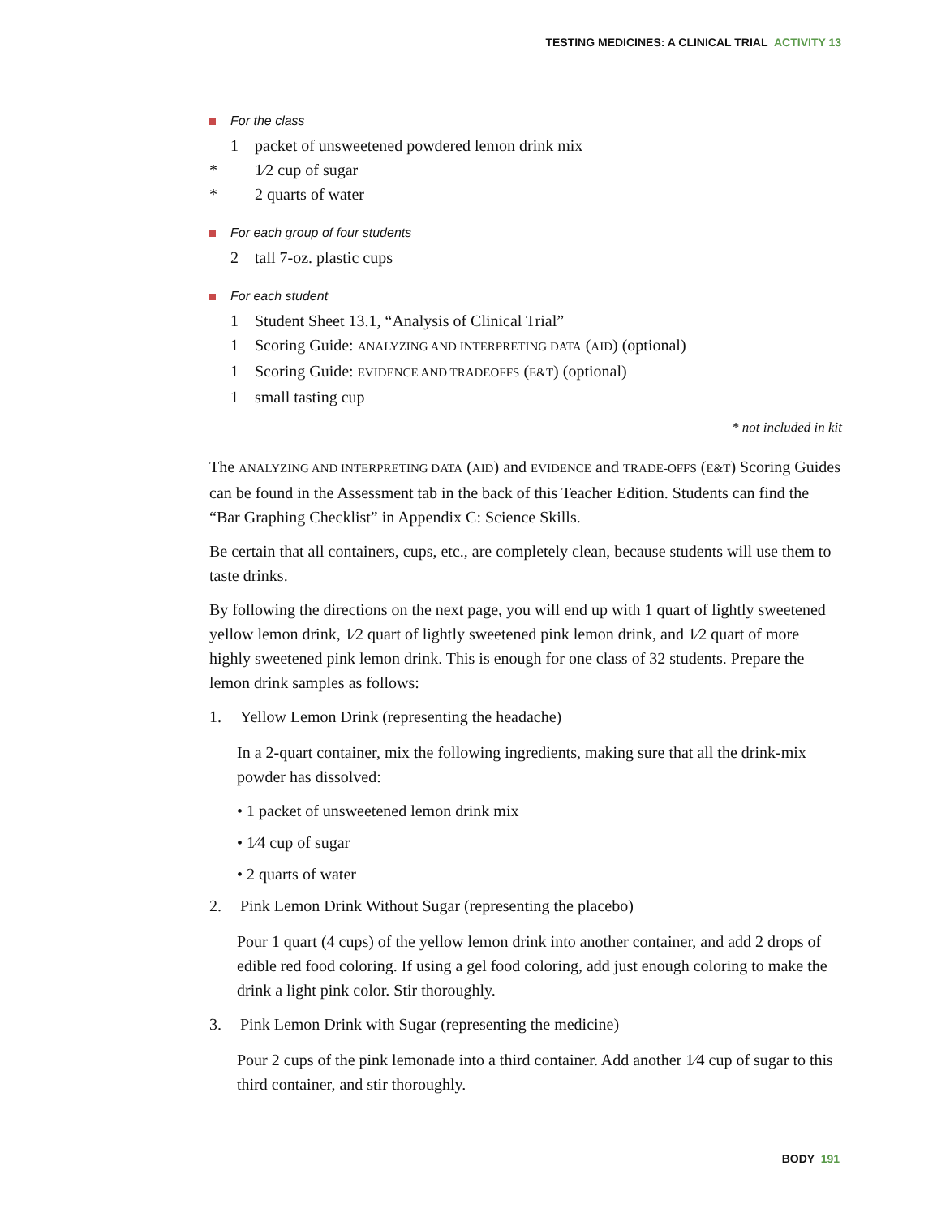TESTING MEDICINES: A CLINICAL TRIAL ACTIVITY 13
For the class
1 packet of unsweetened powdered lemon drink mix
* 1⁄2 cup of sugar
* 2 quarts of water
For each group of four students
2 tall 7-oz. plastic cups
For each student
1 Student Sheet 13.1, “Analysis of Clinical Trial”
1 Scoring Guide: ANALYZING AND INTERPRETING DATA (AID) (optional)
1 Scoring Guide: EVIDENCE AND TRADEOFFS (E&T) (optional)
1 small tasting cup
* not included in kit
The ANALYZING AND INTERPRETING DATA (AID) and EVIDENCE and TRADE-OFFS (E&T) Scoring Guides can be found in the Assessment tab in the back of this Teacher Edition. Students can find the “Bar Graphing Checklist” in Appendix C: Science Skills.
Be certain that all containers, cups, etc., are completely clean, because students will use them to taste drinks.
By following the directions on the next page, you will end up with 1 quart of lightly sweetened yellow lemon drink, 1⁄2 quart of lightly sweetened pink lemon drink, and 1⁄2 quart of more highly sweetened pink lemon drink. This is enough for one class of 32 students. Prepare the lemon drink samples as follows:
1. Yellow Lemon Drink (representing the headache)
In a 2-quart container, mix the following ingredients, making sure that all the drink-mix powder has dissolved:
• 1 packet of unsweetened lemon drink mix
• 1⁄4 cup of sugar
• 2 quarts of water
2. Pink Lemon Drink Without Sugar (representing the placebo)
Pour 1 quart (4 cups) of the yellow lemon drink into another container, and add 2 drops of edible red food coloring. If using a gel food coloring, add just enough coloring to make the drink a light pink color. Stir thoroughly.
3. Pink Lemon Drink with Sugar (representing the medicine)
Pour 2 cups of the pink lemonade into a third container. Add another 1⁄4 cup of sugar to this third container, and stir thoroughly.
BODY 191